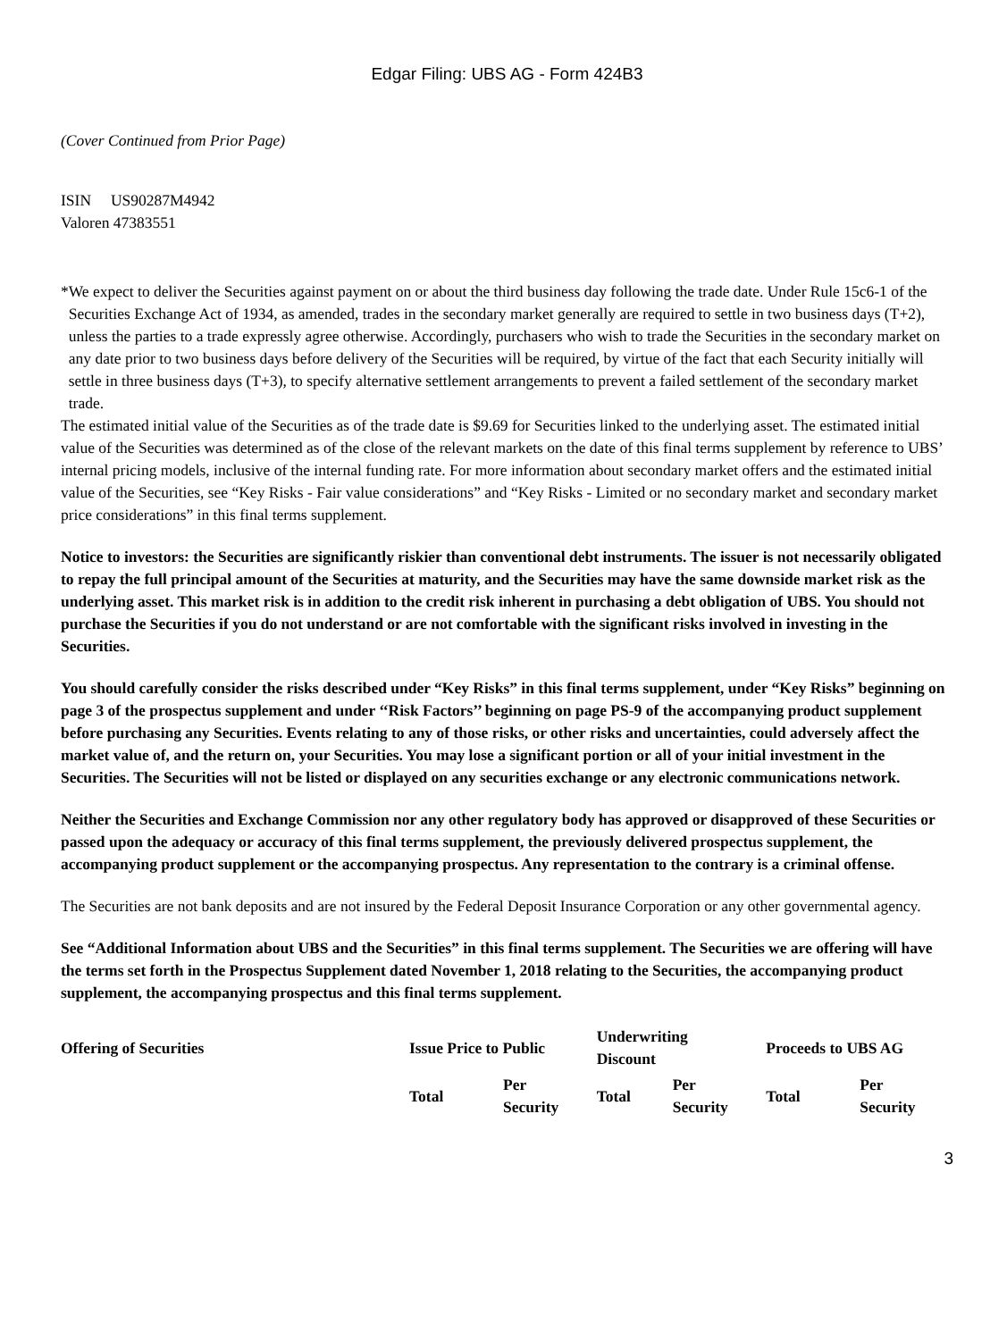Edgar Filing: UBS AG - Form 424B3
(Cover Continued from Prior Page)
ISIN US90287M4942
Valoren 47383551
* We expect to deliver the Securities against payment on or about the third business day following the trade date. Under Rule 15c6-1 of the Securities Exchange Act of 1934, as amended, trades in the secondary market generally are required to settle in two business days (T+2), unless the parties to a trade expressly agree otherwise. Accordingly, purchasers who wish to trade the Securities in the secondary market on any date prior to two business days before delivery of the Securities will be required, by virtue of the fact that each Security initially will settle in three business days (T+3), to specify alternative settlement arrangements to prevent a failed settlement of the secondary market trade.
The estimated initial value of the Securities as of the trade date is $9.69 for Securities linked to the underlying asset. The estimated initial value of the Securities was determined as of the close of the relevant markets on the date of this final terms supplement by reference to UBS’ internal pricing models, inclusive of the internal funding rate. For more information about secondary market offers and the estimated initial value of the Securities, see “Key Risks - Fair value considerations” and “Key Risks - Limited or no secondary market and secondary market price considerations” in this final terms supplement.
Notice to investors: the Securities are significantly riskier than conventional debt instruments. The issuer is not necessarily obligated to repay the full principal amount of the Securities at maturity, and the Securities may have the same downside market risk as the underlying asset. This market risk is in addition to the credit risk inherent in purchasing a debt obligation of UBS. You should not purchase the Securities if you do not understand or are not comfortable with the significant risks involved in investing in the Securities.
You should carefully consider the risks described under “Key Risks” in this final terms supplement, under “Key Risks” beginning on page 3 of the prospectus supplement and under ‘‘Risk Factors’’ beginning on page PS-9 of the accompanying product supplement before purchasing any Securities. Events relating to any of those risks, or other risks and uncertainties, could adversely affect the market value of, and the return on, your Securities. You may lose a significant portion or all of your initial investment in the Securities. The Securities will not be listed or displayed on any securities exchange or any electronic communications network.
Neither the Securities and Exchange Commission nor any other regulatory body has approved or disapproved of these Securities or passed upon the adequacy or accuracy of this final terms supplement, the previously delivered prospectus supplement, the accompanying product supplement or the accompanying prospectus. Any representation to the contrary is a criminal offense.
The Securities are not bank deposits and are not insured by the Federal Deposit Insurance Corporation or any other governmental agency.
See “Additional Information about UBS and the Securities” in this final terms supplement. The Securities we are offering will have the terms set forth in the Prospectus Supplement dated November 1, 2018 relating to the Securities, the accompanying product supplement, the accompanying prospectus and this final terms supplement.
| Offering of Securities | Issue Price to Public | | Underwriting Discount | | Proceeds to UBS AG | |
| --- | --- | --- | --- | --- | --- | --- |
| | Total | Per Security | Total | Per Security | Total | Per Security |
3